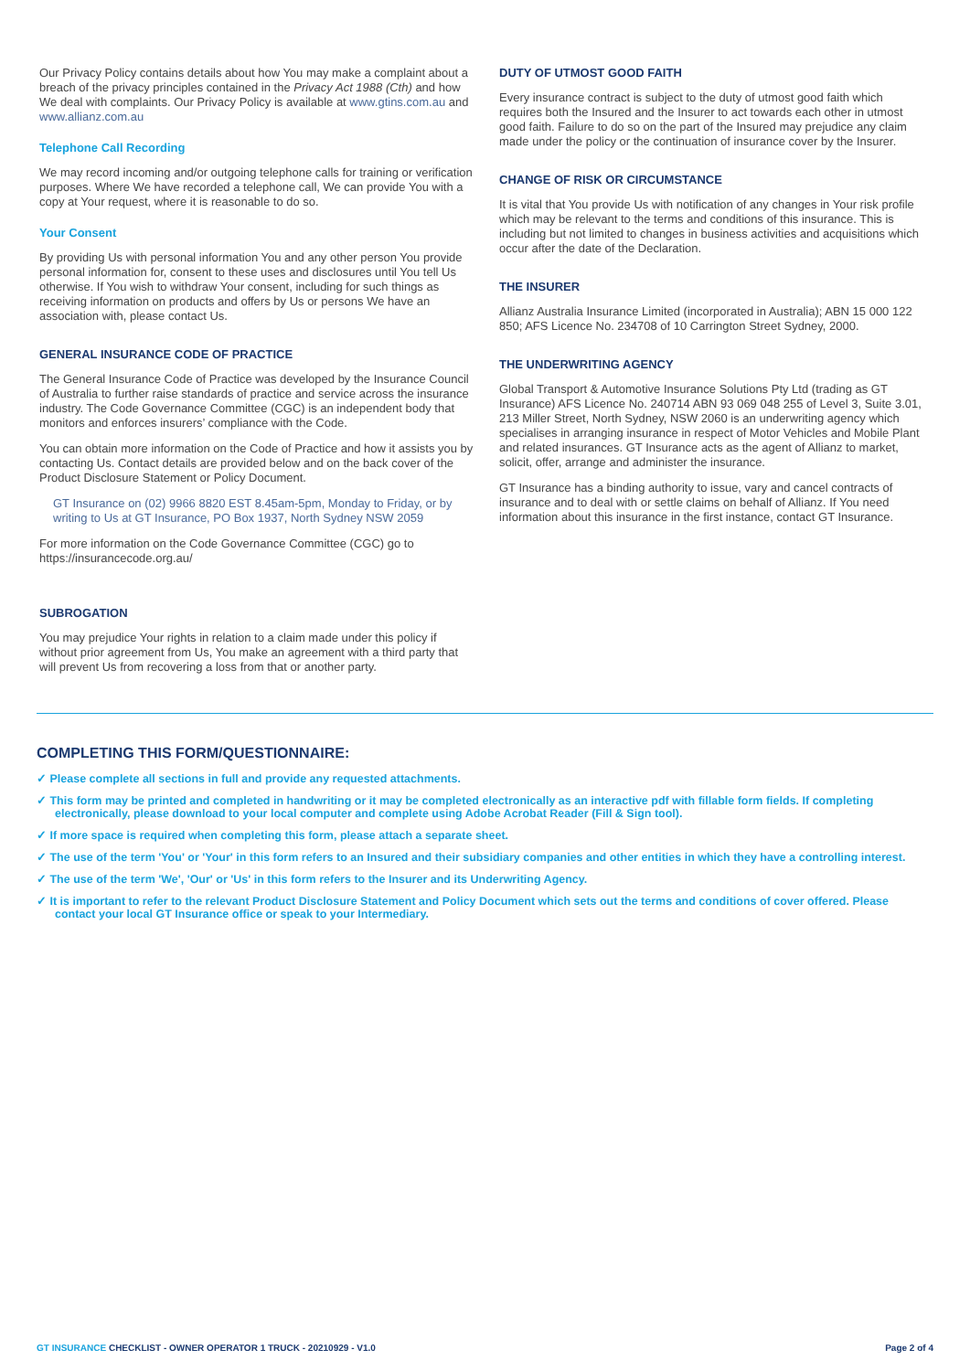Our Privacy Policy contains details about how You may make a complaint about a breach of the privacy principles contained in the Privacy Act 1988 (Cth) and how We deal with complaints. Our Privacy Policy is available at www.gtins.com.au and www.allianz.com.au
Telephone Call Recording
We may record incoming and/or outgoing telephone calls for training or verification purposes. Where We have recorded a telephone call, We can provide You with a copy at Your request, where it is reasonable to do so.
Your Consent
By providing Us with personal information You and any other person You provide personal information for, consent to these uses and disclosures until You tell Us otherwise. If You wish to withdraw Your consent, including for such things as receiving information on products and offers by Us or persons We have an association with, please contact Us.
GENERAL INSURANCE CODE OF PRACTICE
The General Insurance Code of Practice was developed by the Insurance Council of Australia to further raise standards of practice and service across the insurance industry. The Code Governance Committee (CGC) is an independent body that monitors and enforces insurers’ compliance with the Code.
You can obtain more information on the Code of Practice and how it assists you by contacting Us. Contact details are provided below and on the back cover of the Product Disclosure Statement or Policy Document.
GT Insurance on (02) 9966 8820 EST 8.45am-5pm, Monday to Friday, or by writing to Us at GT Insurance, PO Box 1937, North Sydney NSW 2059
For more information on the Code Governance Committee (CGC) go to https://insurancecode.org.au/
SUBROGATION
You may prejudice Your rights in relation to a claim made under this policy if without prior agreement from Us, You make an agreement with a third party that will prevent Us from recovering a loss from that or another party.
DUTY OF UTMOST GOOD FAITH
Every insurance contract is subject to the duty of utmost good faith which requires both the Insured and the Insurer to act towards each other in utmost good faith. Failure to do so on the part of the Insured may prejudice any claim made under the policy or the continuation of insurance cover by the Insurer.
CHANGE OF RISK OR CIRCUMSTANCE
It is vital that You provide Us with notification of any changes in Your risk profile which may be relevant to the terms and conditions of this insurance. This is including but not limited to changes in business activities and acquisitions which occur after the date of the Declaration.
THE INSURER
Allianz Australia Insurance Limited (incorporated in Australia); ABN 15 000 122 850; AFS Licence No. 234708 of 10 Carrington Street Sydney, 2000.
THE UNDERWRITING AGENCY
Global Transport & Automotive Insurance Solutions Pty Ltd (trading as GT Insurance) AFS Licence No. 240714 ABN 93 069 048 255 of Level 3, Suite 3.01, 213 Miller Street, North Sydney, NSW 2060 is an underwriting agency which specialises in arranging insurance in respect of Motor Vehicles and Mobile Plant and related insurances. GT Insurance acts as the agent of Allianz to market, solicit, offer, arrange and administer the insurance.
GT Insurance has a binding authority to issue, vary and cancel contracts of insurance and to deal with or settle claims on behalf of Allianz. If You need information about this insurance in the first instance, contact GT Insurance.
COMPLETING THIS FORM/QUESTIONNAIRE:
✓ Please complete all sections in full and provide any requested attachments.
✓ This form may be printed and completed in handwriting or it may be completed electronically as an interactive pdf with fillable form fields. If completing electronically, please download to your local computer and complete using Adobe Acrobat Reader (Fill & Sign tool).
✓ If more space is required when completing this form, please attach a separate sheet.
✓ The use of the term 'You' or 'Your' in this form refers to an Insured and their subsidiary companies and other entities in which they have a controlling interest.
✓ The use of the term 'We', 'Our' or 'Us' in this form refers to the Insurer and its Underwriting Agency.
✓ It is important to refer to the relevant Product Disclosure Statement and Policy Document which sets out the terms and conditions of cover offered. Please contact your local GT Insurance office or speak to your Intermediary.
GT INSURANCE CHECKLIST - OWNER OPERATOR 1 TRUCK - 20210929 - V1.0 Page 2 of 4